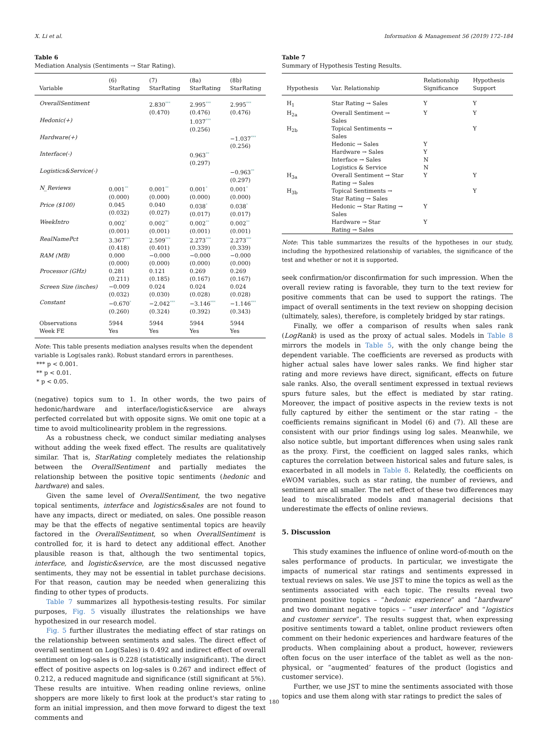X. Li et al. Information & Management 56 (2019) 172–184
Table 6
Mediation Analysis (Sentiments → Star Rating).
| Variable | (6) StarRating | (7) StarRating | (8a) StarRating | (8b) StarRating |
| --- | --- | --- | --- | --- |
| OverallSentiment | | 2.830<sup>***</sup> (0.470) | 2.995<sup>***</sup> (0.476) | 2.995<sup>***</sup> (0.476) |
| Hedonic(+) | | | 1.037<sup>***</sup> (0.256) | |
| Hardware(+) | | | | −1.037<sup>***</sup> (0.256) |
| Interface(-) | | | 0.963<sup>**</sup> (0.297) | |
| Logistics&Service(-) | | | | −0.963<sup>**</sup> (0.297) |
| N_Reviews | 0.001<sup>**</sup> (0.000) | 0.001<sup>**</sup> (0.000) | 0.001<sup>*</sup> (0.000) | 0.001<sup>*</sup> (0.000) |
| Price ($100) | 0.045 (0.032) | 0.040 (0.027) | 0.038<sup>*</sup> (0.017) | 0.038<sup>*</sup> (0.017) |
| WeekIntro | 0.002<sup>*</sup> (0.001) | 0.002<sup>**</sup> (0.001) | 0.002<sup>**</sup> (0.001) | 0.002<sup>**</sup> (0.001) |
| RealNamePct | 3.367<sup>***</sup> (0.418) | 2.509<sup>***</sup> (0.401) | 2.273<sup>***</sup> (0.339) | 2.273<sup>***</sup> (0.339) |
| RAM (MB) | 0.000 (0.000) | −0.000 (0.000) | −0.000 (0.000) | −0.000 (0.000) |
| Processor (GHz) | 0.281 (0.211) | 0.121 (0.185) | 0.269 (0.167) | 0.269 (0.167) |
| Screen Size (inches) | −0.009 (0.032) | 0.024 (0.030) | 0.024 (0.028) | 0.024 (0.028) |
| Constant | −0.670<sup>*</sup> (0.260) | −2.042<sup>***</sup> (0.324) | −3.146<sup>***</sup> (0.392) | −1.146<sup>***</sup> (0.343) |
| Observations Week FE | 5944 Yes | 5944 Yes | 5944 Yes | 5944 Yes |
Note: This table presents mediation analyses results when the dependent variable is Log(sales rank). Robust standard errors in parentheses.
*** p < 0.001.
** p < 0.01.
* p < 0.05.
(negative) topics sum to 1. In other words, the two pairs of hedonic/hardware and interface/logistic&service are always perfected correlated but with opposite signs. We omit one topic at a time to avoid multicolinearity problem in the regressions.
As a robustness check, we conduct similar mediating analyses without adding the week fixed effect. The results are qualitatively similar. That is, StarRating completely mediates the relationship between the OverallSentiment and partially mediates the relationship between the positive topic sentiments (hedonic and hardware) and sales.
Given the same level of OverallSentiment, the two negative topical sentiments, interface and logistics&sales are not found to have any impacts, direct or mediated, on sales. One possible reason may be that the effects of negative sentimental topics are heavily factored in the OverallSentiment, so when OverallSentiment is controlled for, it is hard to detect any additional effect. Another plausible reason is that, although the two sentimental topics, interface, and logistic&service, are the most discussed negative sentiments, they may not be essential in tablet purchase decisions. For that reason, caution may be needed when generalizing this finding to other types of products.
Table 7 summarizes all hypothesis-testing results. For similar purposes, Fig. 5 visually illustrates the relationships we have hypothesized in our research model.
Fig. 5 further illustrates the mediating effect of star ratings on the relationship between sentiments and sales. The direct effect of overall sentiment on Log(Sales) is 0.492 and indirect effect of overall sentiment on log-sales is 0.228 (statistically insignificant). The direct effect of positive aspects on log-sales is 0.267 and indirect effect of 0.212, a reduced magnitude and significance (still significant at 5%). These results are intuitive. When reading online reviews, online shoppers are more likely to first look at the product's star rating to form an initial impression, and then move forward to digest the text comments and
Table 7
Summary of Hypothesis Testing Results.
| Hypothesis | Var. Relationship | Relationship Significance | Hypothesis Support |
| --- | --- | --- | --- |
| H<sub>1</sub> | Star Rating → Sales | Y | Y |
| H<sub>2a</sub> | Overall Sentiment → Sales | Y | Y |
| H<sub>2b</sub> | Topical Sentiments → Sales | | Y |
| | Hedonic → Sales | Y | |
| | Hardware → Sales | Y | |
| | Interface → Sales | N | |
| | Logistics & Service | N | |
| H<sub>3a</sub> | Overall Sentiment → Star Rating → Sales | Y | Y |
| H<sub>3b</sub> | Topical Sentiments → Star Rating → Sales | | Y |
| | Hedonic → Star Rating → Sales | Y | |
| | Hardware → Star Rating → Sales | Y | |
Note: This table summarizes the results of the hypotheses in our study, including the hypothesized relationship of variables, the significance of the test and whether or not it is supported.
seek confirmation/or disconfirmation for such impression. When the overall review rating is favorable, they turn to the text review for positive comments that can be used to support the ratings. The impact of overall sentiments in the text review on shopping decision (ultimately, sales), therefore, is completely bridged by star ratings.
Finally, we offer a comparison of results when sales rank (LogRank) is used as the proxy of actual sales. Models in Table 8 mirrors the models in Table 5, with the only change being the dependent variable. The coefficients are reversed as products with higher actual sales have lower sales ranks. We find higher star rating and more reviews have direct, significant, effects on future sale ranks. Also, the overall sentiment expressed in textual reviews spurs future sales, but the effect is mediated by star rating. Moreover, the impact of positive aspects in the review texts is not fully captured by either the sentiment or the star rating – the coefficients remains significant in Model (6) and (7). All these are consistent with our prior findings using log sales. Meanwhile, we also notice subtle, but important differences when using sales rank as the proxy. First, the coefficient on lagged sales ranks, which captures the correlation between historical sales and future sales, is exacerbated in all models in Table 8. Relatedly, the coefficients on eWOM variables, such as star rating, the number of reviews, and sentiment are all smaller. The net effect of these two differences may lead to miscalibrated models and managerial decisions that underestimate the effects of online reviews.
5. Discussion
This study examines the influence of online word-of-mouth on the sales performance of products. In particular, we investigate the impacts of numerical star ratings and sentiments expressed in textual reviews on sales. We use JST to mine the topics as well as the sentiments associated with each topic. The results reveal two prominent positive topics – “hedonic experience” and “hardware” and two dominant negative topics – “user interface” and “logistics and customer service”. The results suggest that, when expressing positive sentiments toward a tablet, online product reviewers often comment on their hedonic experiences and hardware features of the products. When complaining about a product, however, reviewers often focus on the user interface of the tablet as well as the non-physical, or “augmented’ features of the product (logistics and customer service).
Further, we use JST to mine the sentiments associated with those topics and use them along with star ratings to predict the sales of
180